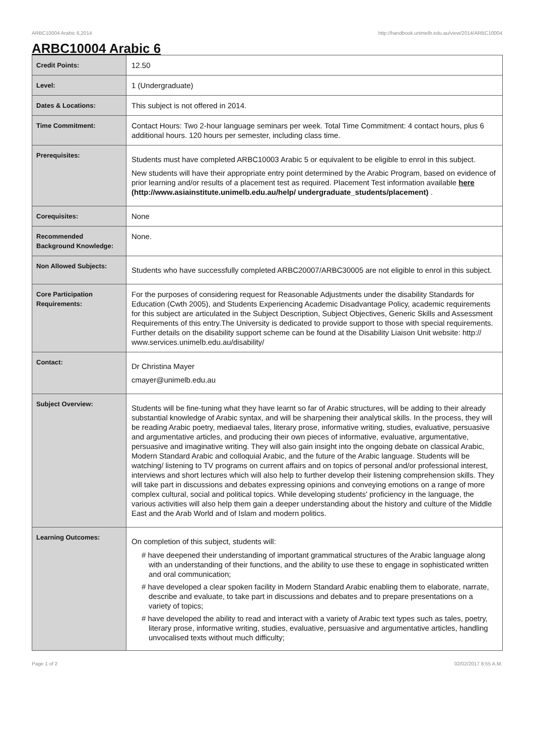ARBC10004 Arabic 6,2014 http://handbook.unimelb.edu.au/view/2014/ARBC10004
ARBC10004 Arabic 6
| Credit Points: | 12.50 |
| Level: | 1 (Undergraduate) |
| Dates & Locations: | This subject is not offered in 2014. |
| Time Commitment: | Contact Hours: Two 2-hour language seminars per week. Total Time Commitment: 4 contact hours, plus 6 additional hours. 120 hours per semester, including class time. |
| Prerequisites: | Students must have completed ARBC10003 Arabic 5 or equivalent to be eligible to enrol in this subject. New students will have their appropriate entry point determined by the Arabic Program, based on evidence of prior learning and/or results of a placement test as required. Placement Test information available here (http://www.asiainstitute.unimelb.edu.au/help/ undergraduate_students/placement) . |
| Corequisites: | None |
| Recommended Background Knowledge: | None. |
| Non Allowed Subjects: | Students who have successfully completed ARBC20007/ARBC30005 are not eligible to enrol in this subject. |
| Core Participation Requirements: | For the purposes of considering request for Reasonable Adjustments under the disability Standards for Education (Cwth 2005), and Students Experiencing Academic Disadvantage Policy, academic requirements for this subject are articulated in the Subject Description, Subject Objectives, Generic Skills and Assessment Requirements of this entry.The University is dedicated to provide support to those with special requirements. Further details on the disability support scheme can be found at the Disability Liaison Unit website: http:// www.services.unimelb.edu.au/disability/ |
| Contact: | Dr Christina Mayer cmayer@unimelb.edu.au |
| Subject Overview: | Students will be fine-tuning what they have learnt so far of Arabic structures, will be adding to their already substantial knowledge of Arabic syntax, and will be sharpening their analytical skills. In the process, they will be reading Arabic poetry, mediaeval tales, literary prose, informative writing, studies, evaluative, persuasive and argumentative articles, and producing their own pieces of informative, evaluative, argumentative, persuasive and imaginative writing. They will also gain insight into the ongoing debate on classical Arabic, Modern Standard Arabic and colloquial Arabic, and the future of the Arabic language. Students will be watching/ listening to TV programs on current affairs and on topics of personal and/or professional interest, interviews and short lectures which will also help to further develop their listening comprehension skills. They will take part in discussions and debates expressing opinions and conveying emotions on a range of more complex cultural, social and political topics. While developing students' proficiency in the language, the various activities will also help them gain a deeper understanding about the history and culture of the Middle East and the Arab World and of Islam and modern politics. |
| Learning Outcomes: | On completion of this subject, students will: # have deepened their understanding of important grammatical structures of the Arabic language along with an understanding of their functions, and the ability to use these to engage in sophisticated written and oral communication; # have developed a clear spoken facility in Modern Standard Arabic enabling them to elaborate, narrate, describe and evaluate, to take part in discussions and debates and to prepare presentations on a variety of topics; # have developed the ability to read and interact with a variety of Arabic text types such as tales, poetry, literary prose, informative writing, studies, evaluative, persuasive and argumentative articles, handling unvocalised texts without much difficulty; |
Page 1 of 2 02/02/2017 8:55 A.M.